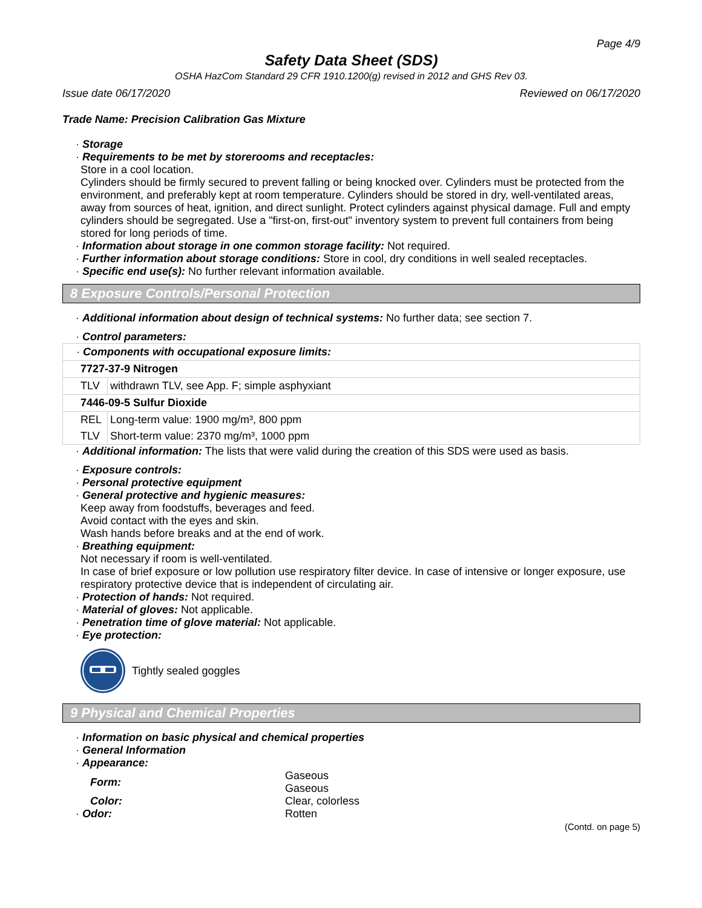Page 4/9
Safety Data Sheet (SDS)
OSHA HazCom Standard 29 CFR 1910.1200(g) revised in 2012 and GHS Rev 03.
Issue date 06/17/2020 Reviewed on 06/17/2020
Trade Name: Precision Calibration Gas Mixture
· Storage
· Requirements to be met by storerooms and receptacles:
Store in a cool location.
Cylinders should be firmly secured to prevent falling or being knocked over. Cylinders must be protected from the environment, and preferably kept at room temperature. Cylinders should be stored in dry, well-ventilated areas, away from sources of heat, ignition, and direct sunlight. Protect cylinders against physical damage. Full and empty cylinders should be segregated. Use a "first-on, first-out" inventory system to prevent full containers from being stored for long periods of time.
· Information about storage in one common storage facility: Not required.
· Further information about storage conditions: Store in cool, dry conditions in well sealed receptacles.
· Specific end use(s): No further relevant information available.
8 Exposure Controls/Personal Protection
· Additional information about design of technical systems: No further data; see section 7.
· Control parameters:
| · Components with occupational exposure limits: | |
| 7727-37-9 Nitrogen | |
| TLV | withdrawn TLV, see App. F; simple asphyxiant |
| 7446-09-5 Sulfur Dioxide | |
| REL | Long-term value: 1900 mg/m³, 800 ppm |
| TLV | Short-term value: 2370 mg/m³, 1000 ppm |
· Additional information: The lists that were valid during the creation of this SDS were used as basis.
· Exposure controls:
· Personal protective equipment
· General protective and hygienic measures:
Keep away from foodstuffs, beverages and feed.
Avoid contact with the eyes and skin.
Wash hands before breaks and at the end of work.
· Breathing equipment:
Not necessary if room is well-ventilated.
In case of brief exposure or low pollution use respiratory filter device. In case of intensive or longer exposure, use respiratory protective device that is independent of circulating air.
· Protection of hands: Not required.
· Material of gloves: Not applicable.
· Penetration time of glove material: Not applicable.
· Eye protection:
Tightly sealed goggles
9 Physical and Chemical Properties
· Information on basic physical and chemical properties
· General Information
· Appearance:
| Form: | Gaseous Gaseous |
| Color: | Clear, colorless |
| · Odor: | Rotten |
(Contd. on page 5)